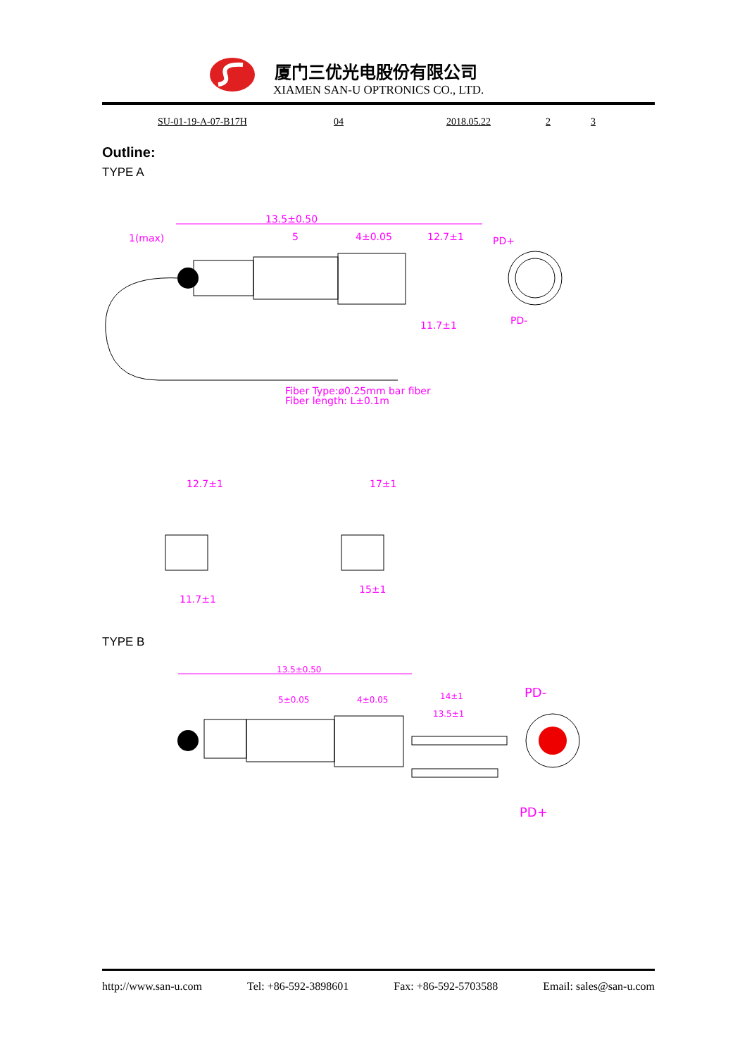厦门三优光电股份有限公司
XIAMEN SAN-U OPTRONICS CO., LTD.
SU-01-19-A-07-B17H 04 2018.05.22 2 3
Outline:
TYPE A
13.5±0.50
1(max)
5
4±0.05
12.7±1
PD+
PD-
11.7±1
Fiber Type:ø0.25mm bar fiber
Fiber length: L±0.1m
12.7±1
17±1
11.7±1
15±1
TYPE B
13.5±0.50
5±0.05
4±0.05
14±1
13.5±1
PD-
PD+
http://www.san-u.com Tel: +86-592-3898601 Fax: +86-592-5703588 Email: sales@san-u.com